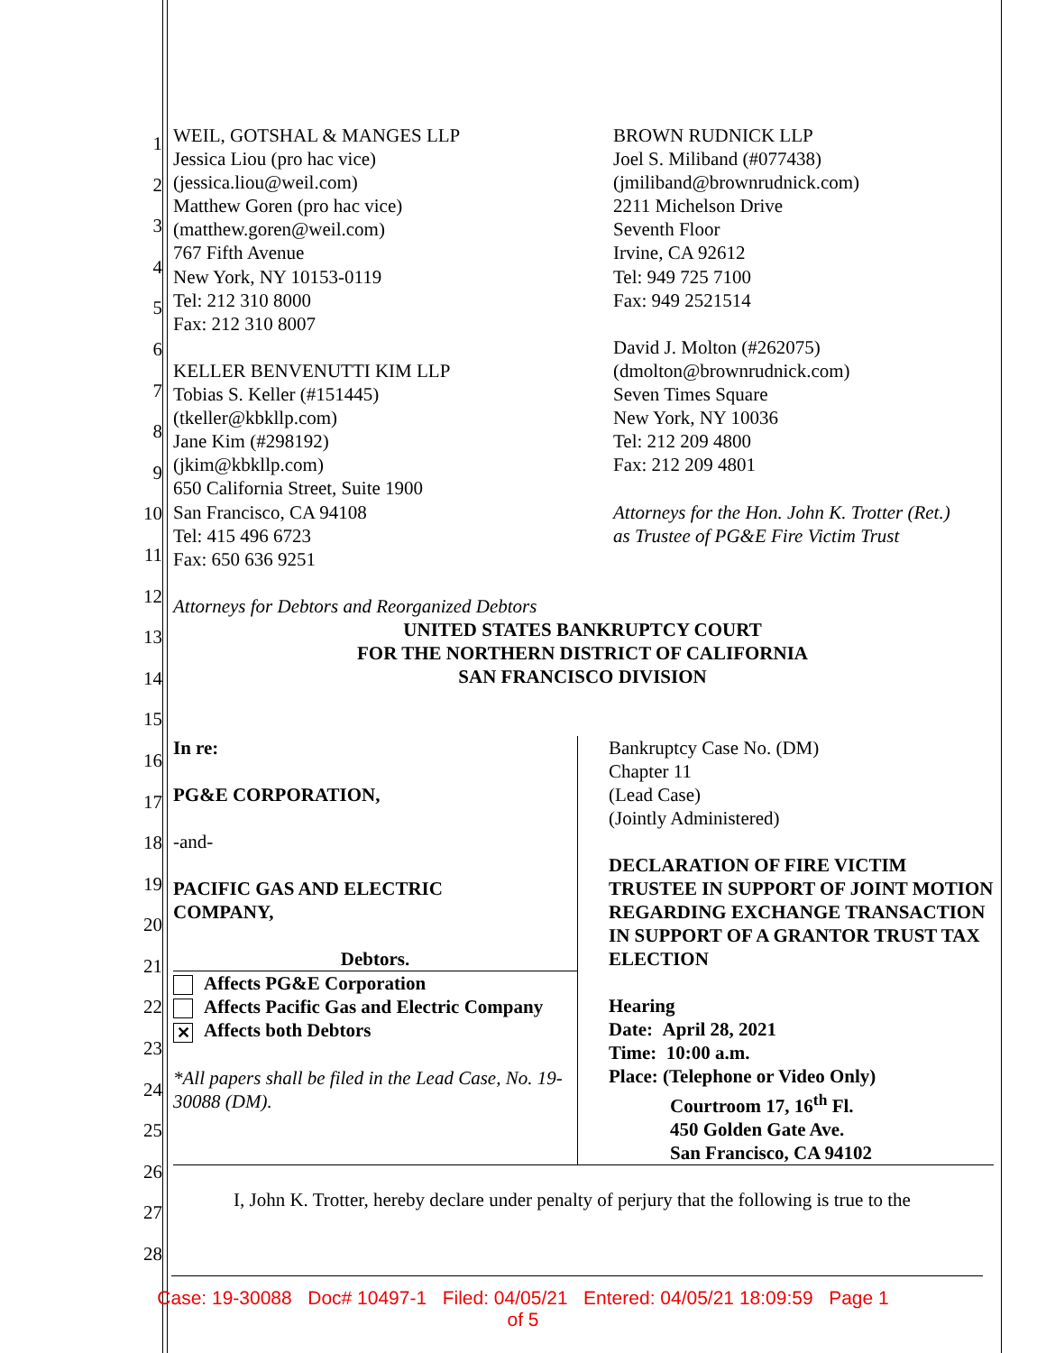1
2
3
4
5
6
7
8
9
10
11
12
13
14
15
16
17
18
19
20
21
22
23
24
25
26
27
28
WEIL, GOTSHAL & MANGES LLP
Jessica Liou (pro hac vice)
(jessica.liou@weil.com)
Matthew Goren (pro hac vice)
(matthew.goren@weil.com)
767 Fifth Avenue
New York, NY 10153-0119
Tel: 212 310 8000
Fax: 212 310 8007
KELLER BENVENUTTI KIM LLP
Tobias S. Keller (#151445)
(tkeller@kbkllp.com)
Jane Kim (#298192)
(jkim@kbkllp.com)
650 California Street, Suite 1900
San Francisco, CA 94108
Tel: 415 496 6723
Fax: 650 636 9251
Attorneys for Debtors and Reorganized Debtors
BROWN RUDNICK LLP
Joel S. Miliband (#077438)
(jmiliband@brownrudnick.com)
2211 Michelson Drive
Seventh Floor
Irvine, CA 92612
Tel: 949 725 7100
Fax: 949 2521514
David J. Molton (#262075)
(dmolton@brownrudnick.com)
Seven Times Square
New York, NY 10036
Tel: 212 209 4800
Fax: 212 209 4801
Attorneys for the Hon. John K. Trotter (Ret.)
as Trustee of PG&E Fire Victim Trust
UNITED STATES BANKRUPTCY COURT
FOR THE NORTHERN DISTRICT OF CALIFORNIA
SAN FRANCISCO DIVISION
| In re: PG&E CORPORATION, -and- PACIFIC GAS AND ELECTRIC COMPANY, Debtors. Affects PG&E Corporation Affects Pacific Gas and Electric Company ✕ Affects both Debtors *All papers shall be filed in the Lead Case, No. 19-30088 (DM). | Bankruptcy Case No. (DM) Chapter 11 (Lead Case) (Jointly Administered) DECLARATION OF FIRE VICTIM TRUSTEE IN SUPPORT OF JOINT MOTION REGARDING EXCHANGE TRANSACTION IN SUPPORT OF A GRANTOR TRUST TAX ELECTION Hearing Date: April 28, 2021 Time: 10:00 a.m. Place: (Telephone or Video Only) Courtroom 17, 16<sup>th</sup> Fl. 450 Golden Gate Ave. San Francisco, CA 94102 |
I, John K. Trotter, hereby declare under penalty of perjury that the following is true to the
Case: 19-30088 Doc# 10497-1 Filed: 04/05/21 Entered: 04/05/21 18:09:59 Page 1
of 5